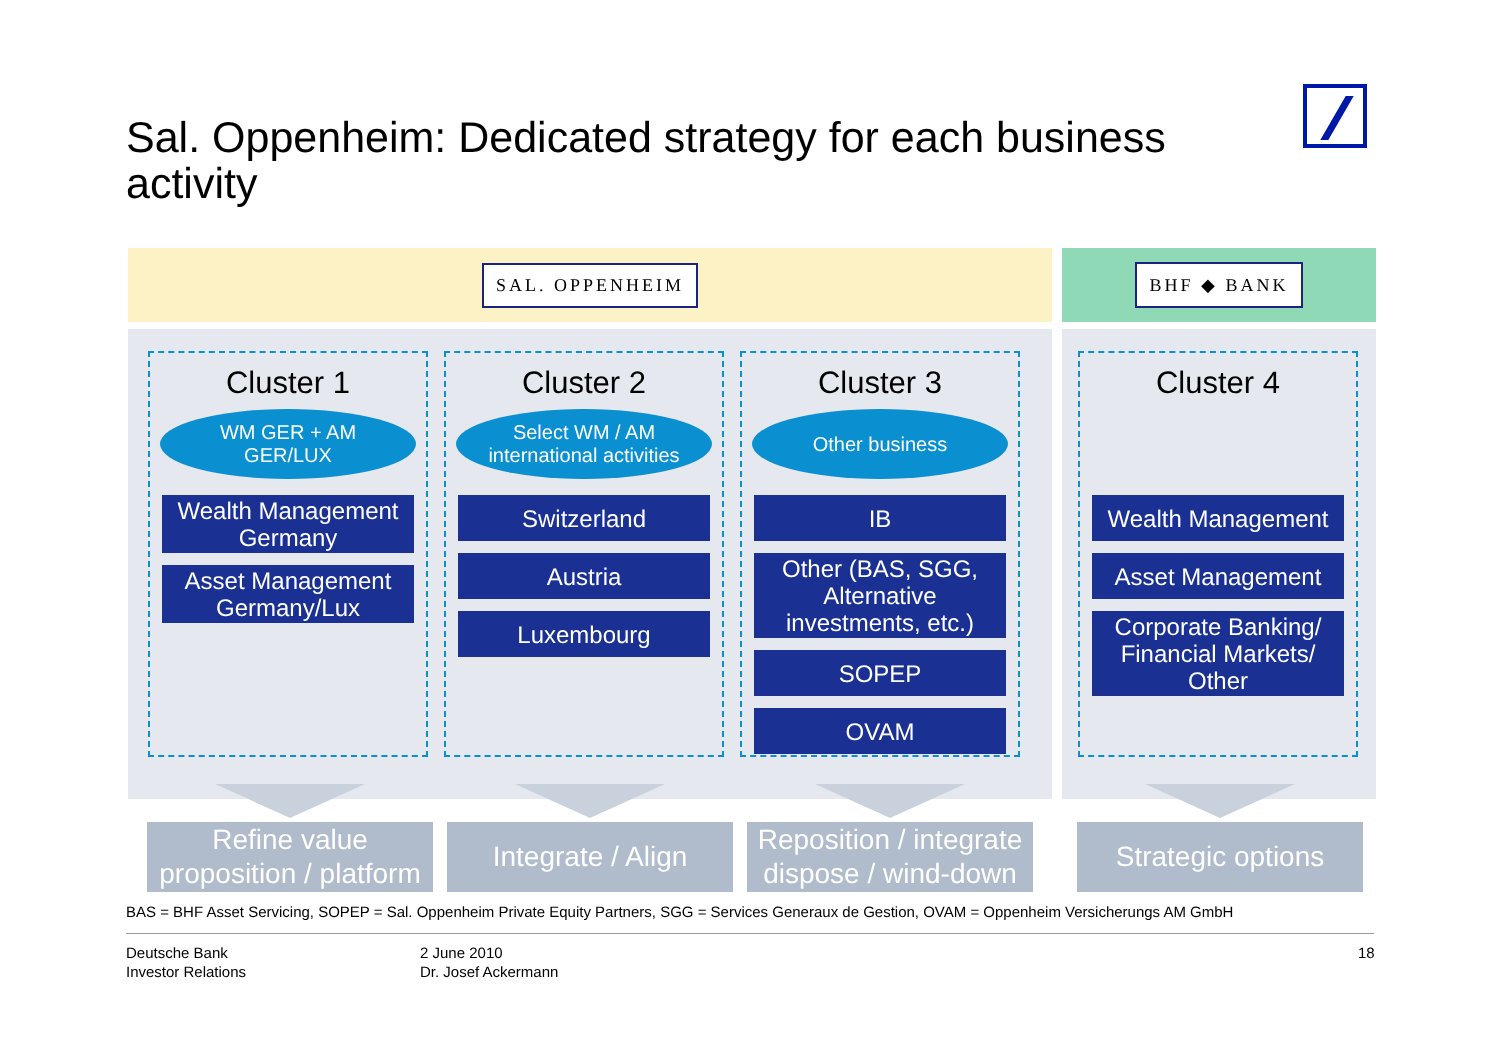Sal. Oppenheim: Dedicated strategy for each business activity
SAL. OPPENHEIM
Cluster 1
WM GER + AM
GER/LUX
Wealth Management Germany
Asset Management Germany/Lux
Cluster 2
Select WM / AM
international activities
Switzerland
Austria
Luxembourg
Cluster 3
Other business
IB
Other (BAS, SGG, Alternative investments, etc.)
SOPEP
OVAM
BHF ◆ BANK
Cluster 4
Wealth Management
Asset Management
Corporate Banking/ Financial Markets/ Other
Refine value proposition / platform
Integrate / Align Reposition / integrate dispose / wind-down
Strategic options
BAS = BHF Asset Servicing, SOPEP = Sal. Oppenheim Private Equity Partners, SGG = Services Generaux de Gestion, OVAM = Oppenheim Versicherungs AM GmbH
Deutsche Bank
Investor Relations
2 June 2010
Dr. Josef Ackermann
18